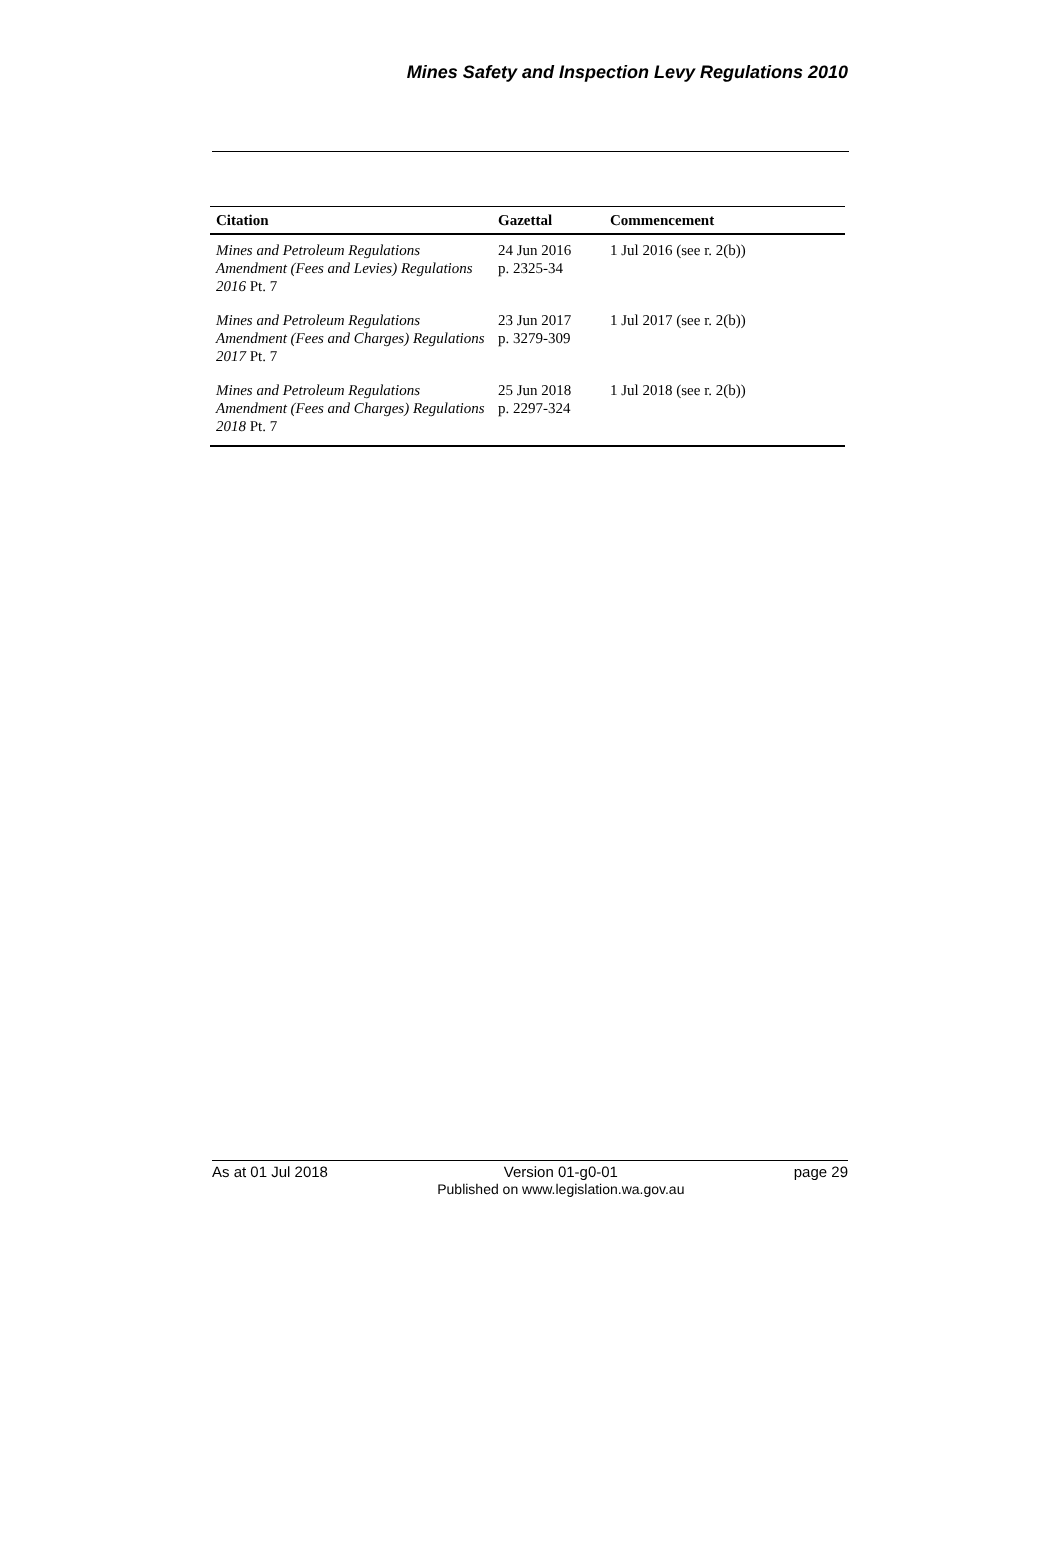Mines Safety and Inspection Levy Regulations 2010
| Citation | Gazettal | Commencement |
| --- | --- | --- |
| Mines and Petroleum Regulations Amendment (Fees and Levies) Regulations 2016 Pt. 7 | 24 Jun 2016 p. 2325-34 | 1 Jul 2016 (see r. 2(b)) |
| Mines and Petroleum Regulations Amendment (Fees and Charges) Regulations 2017 Pt. 7 | 23 Jun 2017 p. 3279-309 | 1 Jul 2017 (see r. 2(b)) |
| Mines and Petroleum Regulations Amendment (Fees and Charges) Regulations 2018 Pt. 7 | 25 Jun 2018 p. 2297-324 | 1 Jul 2018 (see r. 2(b)) |
As at 01 Jul 2018 Version 01-g0-01
Published on www.legislation.wa.gov.au page 29